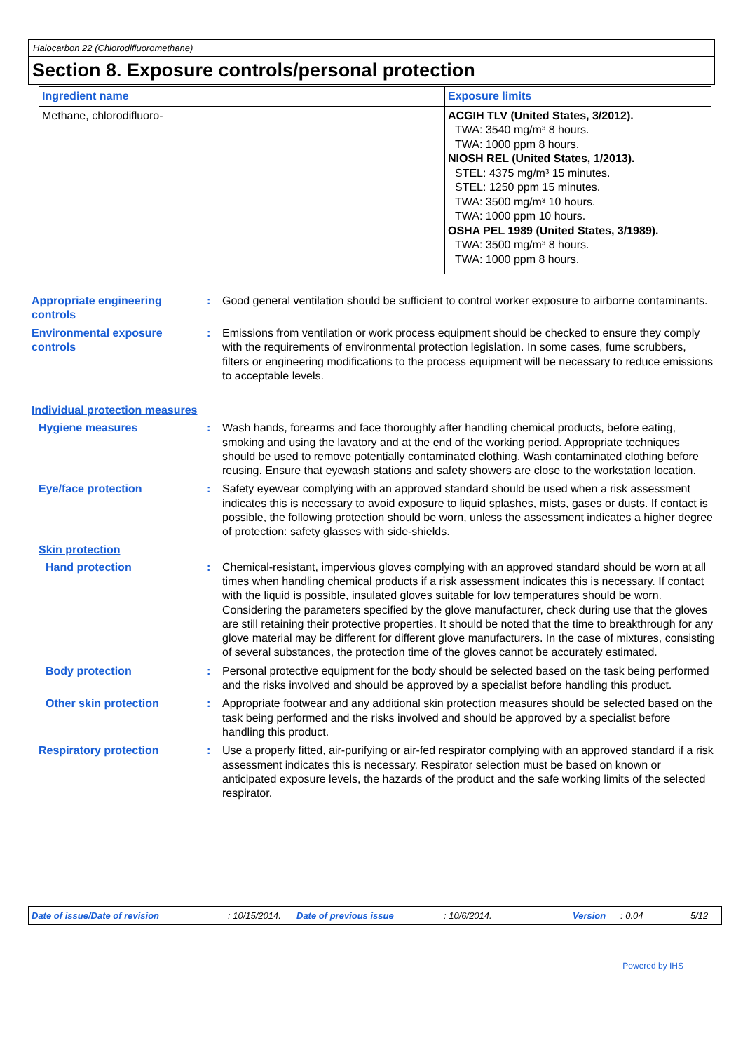Halocarbon 22 (Chlorodifluoromethane)
Section 8. Exposure controls/personal protection
| Ingredient name | Exposure limits |
| --- | --- |
| Methane, chlorodifluoro- | ACGIH TLV (United States, 3/2012). TWA: 3540 mg/m³ 8 hours. TWA: 1000 ppm 8 hours. NIOSH REL (United States, 1/2013). STEL: 4375 mg/m³ 15 minutes. STEL: 1250 ppm 15 minutes. TWA: 3500 mg/m³ 10 hours. TWA: 1000 ppm 10 hours. OSHA PEL 1989 (United States, 3/1989). TWA: 3500 mg/m³ 8 hours. TWA: 1000 ppm 8 hours. |
Appropriate engineering controls
: Good general ventilation should be sufficient to control worker exposure to airborne contaminants.
Environmental exposure controls
: Emissions from ventilation or work process equipment should be checked to ensure they comply with the requirements of environmental protection legislation. In some cases, fume scrubbers, filters or engineering modifications to the process equipment will be necessary to reduce emissions to acceptable levels.
Individual protection measures
Hygiene measures : Wash hands, forearms and face thoroughly after handling chemical products, before eating, smoking and using the lavatory and at the end of the working period. Appropriate techniques should be used to remove potentially contaminated clothing. Wash contaminated clothing before reusing. Ensure that eyewash stations and safety showers are close to the workstation location.
Eye/face protection : Safety eyewear complying with an approved standard should be used when a risk assessment indicates this is necessary to avoid exposure to liquid splashes, mists, gases or dusts. If contact is possible, the following protection should be worn, unless the assessment indicates a higher degree of protection: safety glasses with side-shields.
Skin protection
Hand protection : Chemical-resistant, impervious gloves complying with an approved standard should be worn at all times when handling chemical products if a risk assessment indicates this is necessary. If contact with the liquid is possible, insulated gloves suitable for low temperatures should be worn. Considering the parameters specified by the glove manufacturer, check during use that the gloves are still retaining their protective properties. It should be noted that the time to breakthrough for any glove material may be different for different glove manufacturers. In the case of mixtures, consisting of several substances, the protection time of the gloves cannot be accurately estimated.
Body protection : Personal protective equipment for the body should be selected based on the task being performed and the risks involved and should be approved by a specialist before handling this product.
Other skin protection : Appropriate footwear and any additional skin protection measures should be selected based on the task being performed and the risks involved and should be approved by a specialist before handling this product.
Respiratory protection : Use a properly fitted, air-purifying or air-fed respirator complying with an approved standard if a risk assessment indicates this is necessary. Respirator selection must be based on known or anticipated exposure levels, the hazards of the product and the safe working limits of the selected respirator.
Date of issue/Date of revision: 10/15/2014. Date of previous issue: 10/6/2014. Version: 0.04 5/12
Powered by IHS